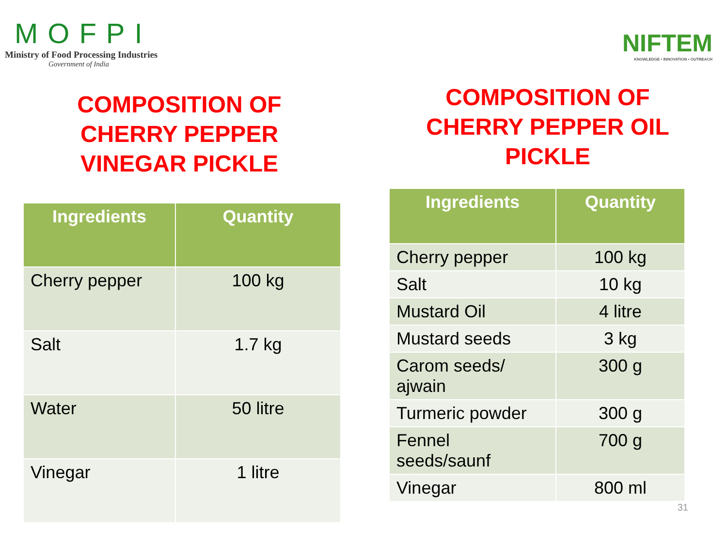MOFPI
Ministry of Food Processing Industries
Government of India
COMPOSITION OF
CHERRY PEPPER
VINEGAR PICKLE
| Ingredients | Quantity |
| --- | --- |
| Cherry pepper | 100 kg |
| Salt | 1.7 kg |
| Water | 50 litre |
| Vinegar | 1 litre |
NIFTEM
KNOWLEDGE • INNOVATION • OUTREACH
COMPOSITION OF
CHERRY PEPPER OIL
PICKLE
| Ingredients | Quantity |
| --- | --- |
| Cherry pepper | 100 kg |
| Salt | 10 kg |
| Mustard Oil | 4 litre |
| Mustard seeds | 3 kg |
| Carom seeds/ ajwain | 300 g |
| Turmeric powder | 300 g |
| Fennel seeds/saunf | 700 g |
| Vinegar | 800 ml |
31